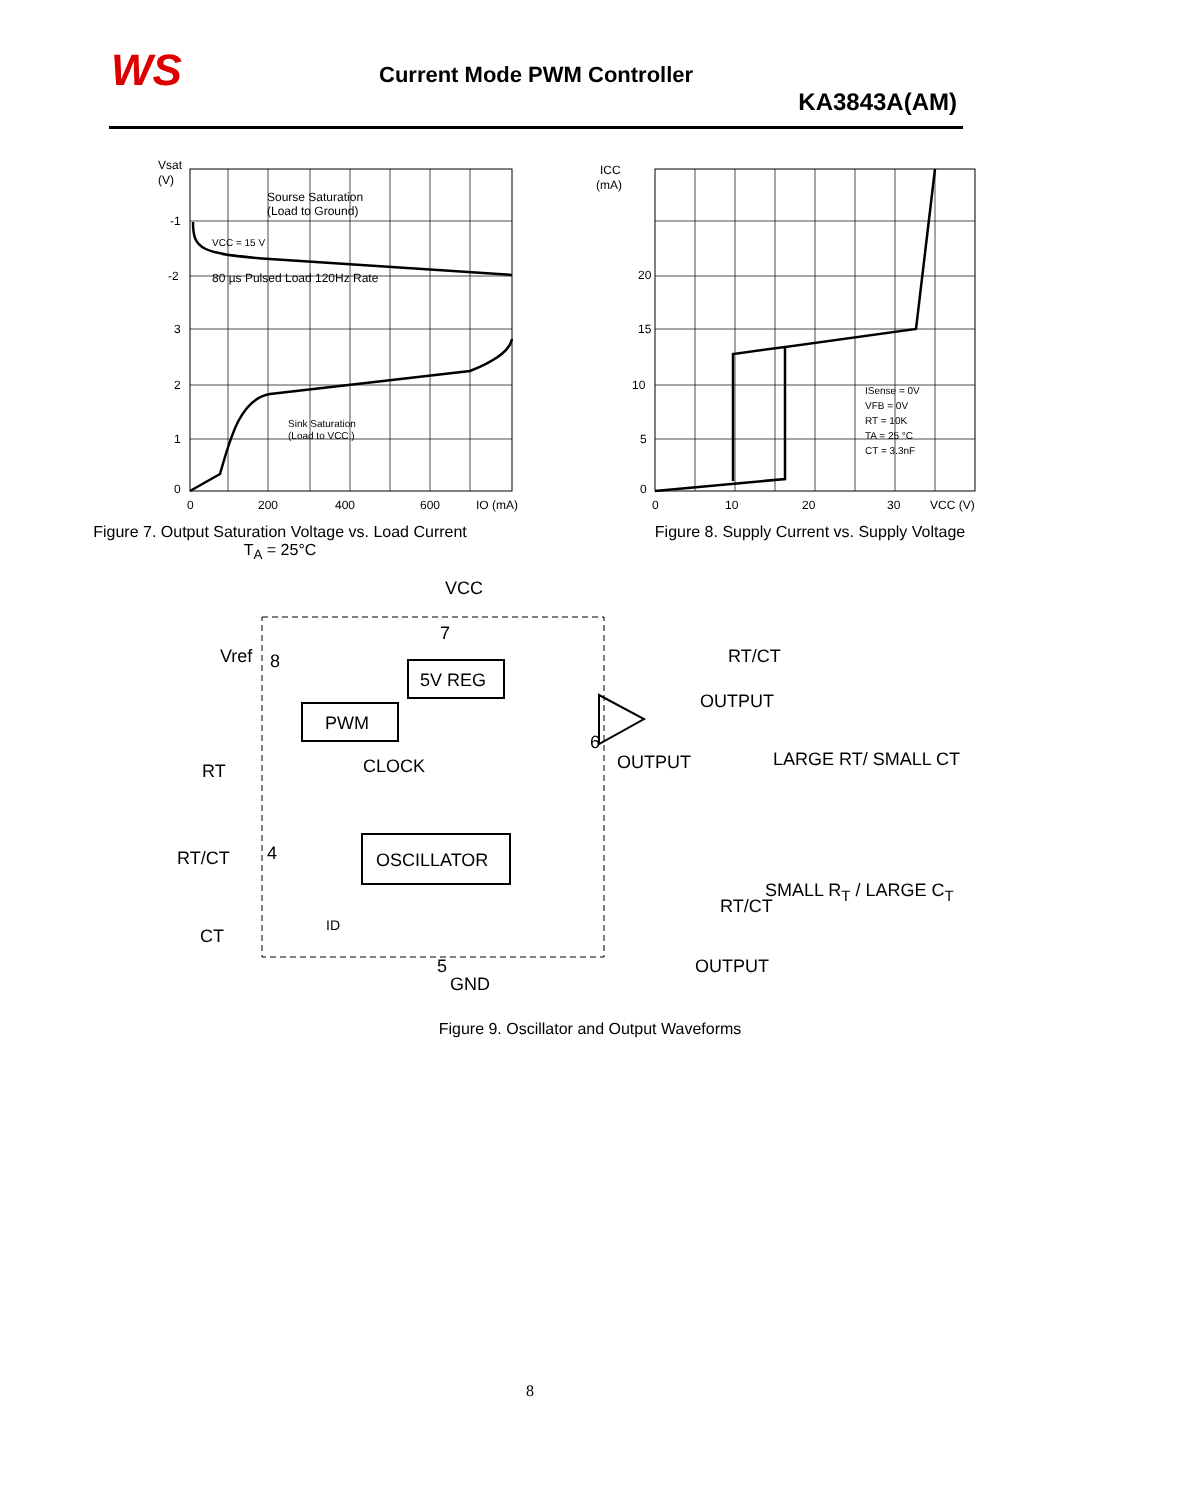WS Current Mode PWM Controller
KA3843A(AM)
Vsat
(V)
Sourse Saturation
(Load to Ground)
VCC = 15 V
80 µs Pulsed Load 120Hz Rate
Sink Saturation
(Load to VCC )
-1
-2
3
2
1
0
0
200
400
600
IO (mA)
Figure 7. Output Saturation Voltage vs. Load Current
T<sub>A</sub> = 25°C
ICC
(mA)
ISense = 0V
VFB = 0V
RT = 10K
TA = 25 °C
CT = 3.3nF
20
15
10
5
0
0
10
20
30
VCC (V)
Figure 8. Supply Current vs. Supply Voltage
VCC
7
Vref
8
5V REG
PWM
CLOCK
6
OUTPUT
RT
RT/CT
4
OSCILLATOR
ID
CT
5
GND
RT/CT
OUTPUT
LARGE RT/ SMALL CT
RT/CT
OUTPUT
Figure 9. Oscillator and Output Waveforms
SMALL R<sub>T</sub> / LARGE C<sub>T</sub>
8